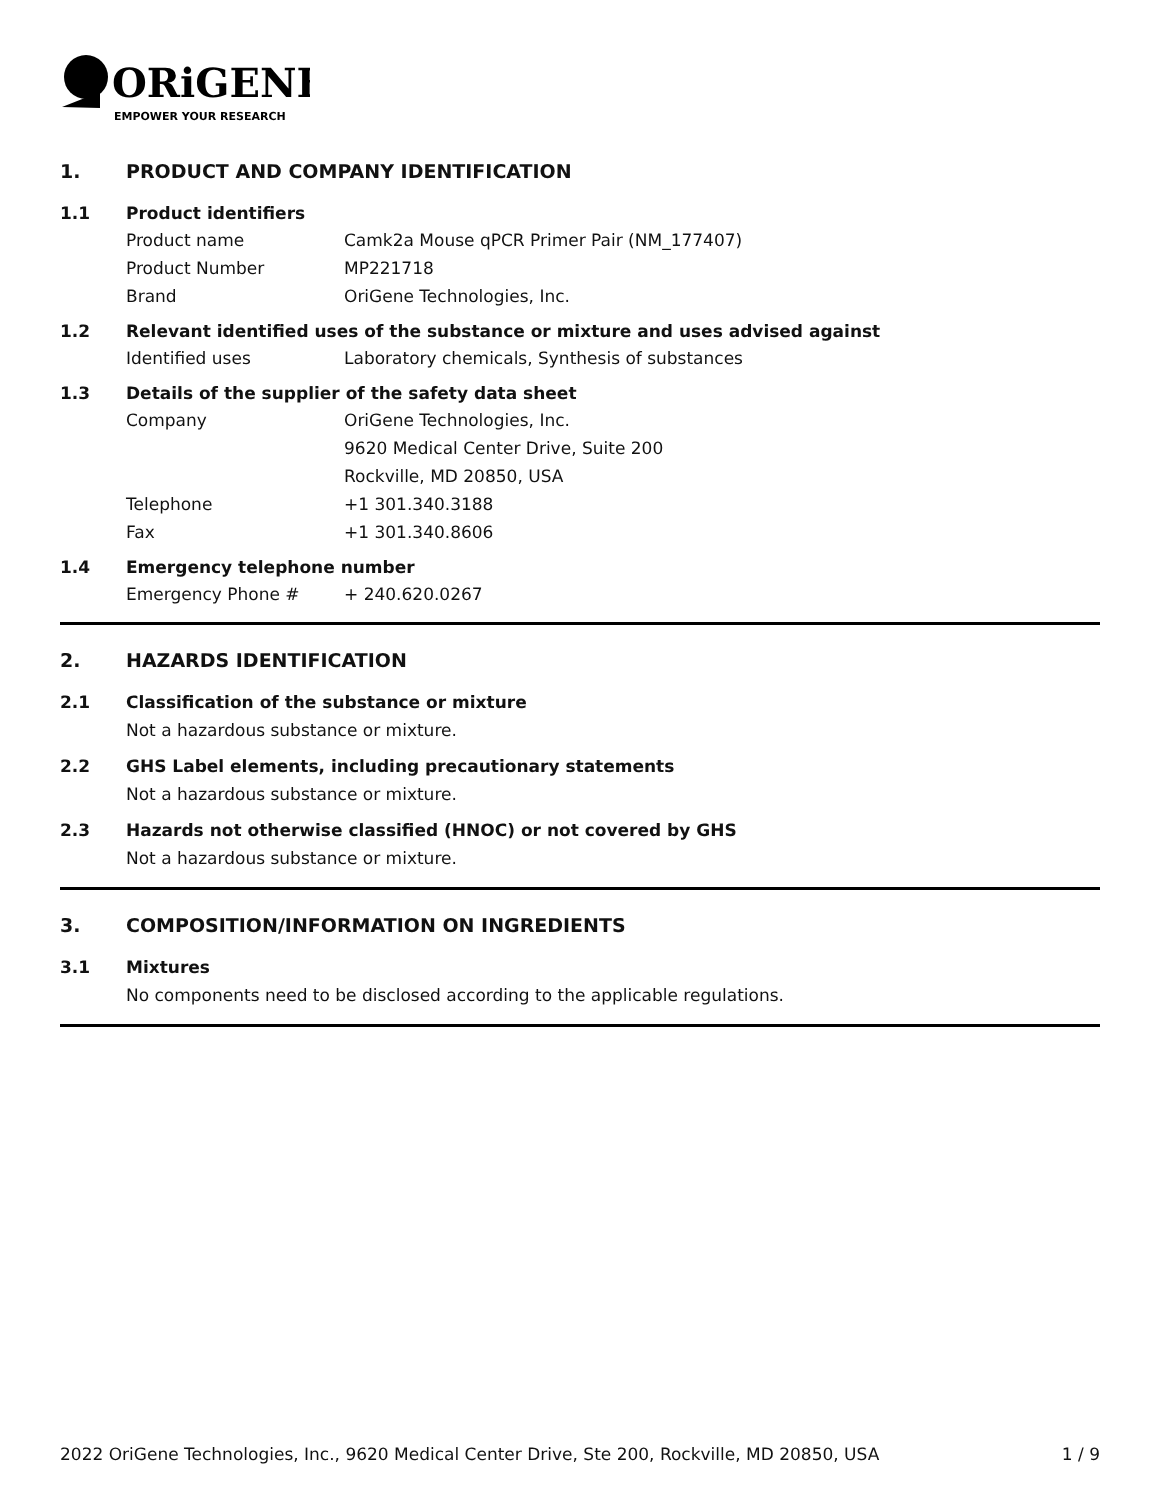ORiGENE
EMPOWER YOUR RESEARCH
1. PRODUCT AND COMPANY IDENTIFICATION
1.1 Product identifiers
Product name Camk2a Mouse qPCR Primer Pair (NM_177407)
Product Number MP221718
Brand OriGene Technologies, Inc.
1.2 Relevant identified uses of the substance or mixture and uses advised against
Identified uses Laboratory chemicals, Synthesis of substances
1.3 Details of the supplier of the safety data sheet
Company OriGene Technologies, Inc.
9620 Medical Center Drive, Suite 200
Rockville, MD 20850, USA
Telephone +1 301.340.3188
Fax +1 301.340.8606
1.4 Emergency telephone number
Emergency Phone # + 240.620.0267
2. HAZARDS IDENTIFICATION
2.1 Classification of the substance or mixture
Not a hazardous substance or mixture.
2.2 GHS Label elements, including precautionary statements
Not a hazardous substance or mixture.
2.3 Hazards not otherwise classified (HNOC) or not covered by GHS
Not a hazardous substance or mixture.
3. COMPOSITION/INFORMATION ON INGREDIENTS
3.1 Mixtures
No components need to be disclosed according to the applicable regulations.
2022 OriGene Technologies, Inc., 9620 Medical Center Drive, Ste 200, Rockville, MD 20850, USA 1 / 9